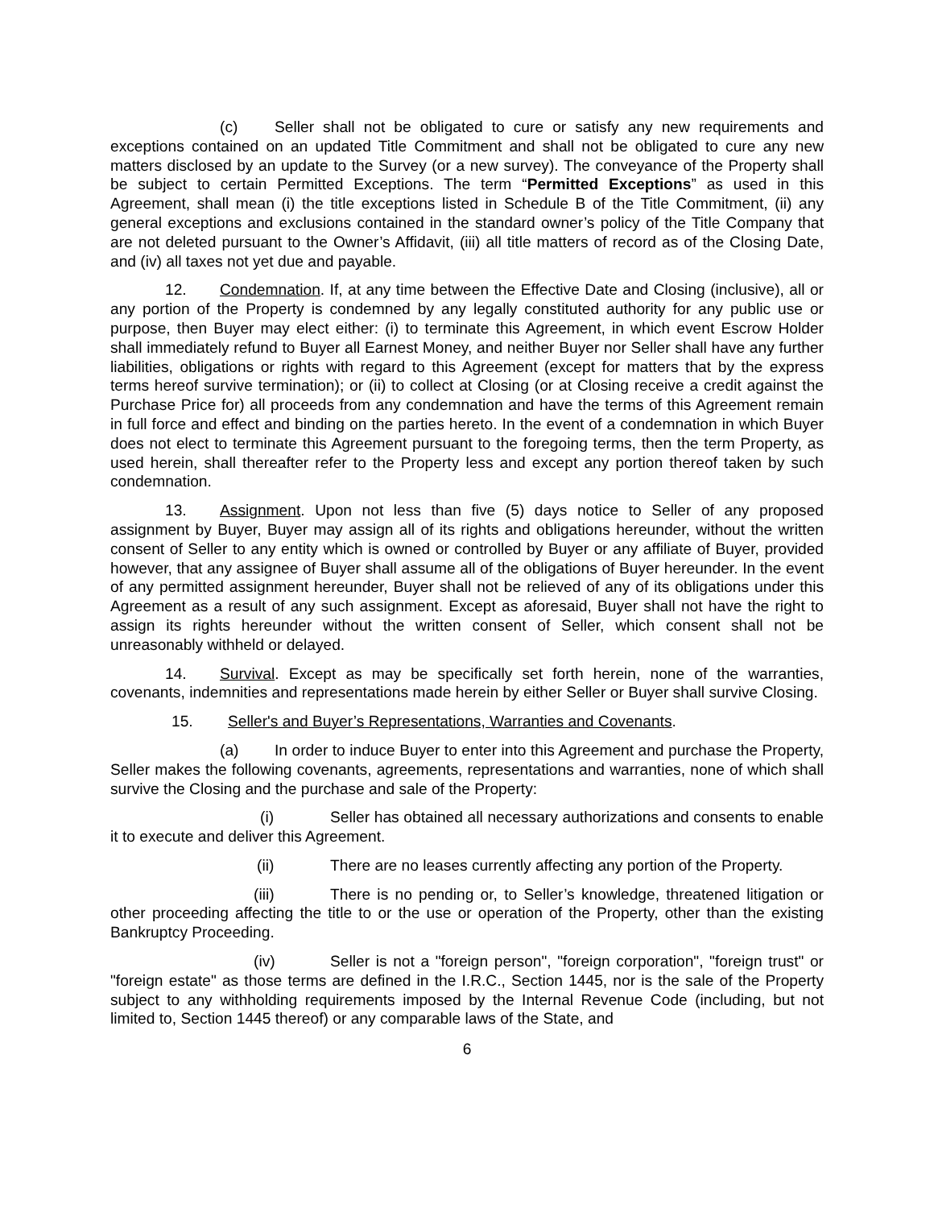(c) Seller shall not be obligated to cure or satisfy any new requirements and exceptions contained on an updated Title Commitment and shall not be obligated to cure any new matters disclosed by an update to the Survey (or a new survey). The conveyance of the Property shall be subject to certain Permitted Exceptions. The term “Permitted Exceptions” as used in this Agreement, shall mean (i) the title exceptions listed in Schedule B of the Title Commitment, (ii) any general exceptions and exclusions contained in the standard owner’s policy of the Title Company that are not deleted pursuant to the Owner’s Affidavit, (iii) all title matters of record as of the Closing Date, and (iv) all taxes not yet due and payable.
12. Condemnation. If, at any time between the Effective Date and Closing (inclusive), all or any portion of the Property is condemned by any legally constituted authority for any public use or purpose, then Buyer may elect either: (i) to terminate this Agreement, in which event Escrow Holder shall immediately refund to Buyer all Earnest Money, and neither Buyer nor Seller shall have any further liabilities, obligations or rights with regard to this Agreement (except for matters that by the express terms hereof survive termination); or (ii) to collect at Closing (or at Closing receive a credit against the Purchase Price for) all proceeds from any condemnation and have the terms of this Agreement remain in full force and effect and binding on the parties hereto. In the event of a condemnation in which Buyer does not elect to terminate this Agreement pursuant to the foregoing terms, then the term Property, as used herein, shall thereafter refer to the Property less and except any portion thereof taken by such condemnation.
13. Assignment. Upon not less than five (5) days notice to Seller of any proposed assignment by Buyer, Buyer may assign all of its rights and obligations hereunder, without the written consent of Seller to any entity which is owned or controlled by Buyer or any affiliate of Buyer, provided however, that any assignee of Buyer shall assume all of the obligations of Buyer hereunder. In the event of any permitted assignment hereunder, Buyer shall not be relieved of any of its obligations under this Agreement as a result of any such assignment. Except as aforesaid, Buyer shall not have the right to assign its rights hereunder without the written consent of Seller, which consent shall not be unreasonably withheld or delayed.
14. Survival. Except as may be specifically set forth herein, none of the warranties, covenants, indemnities and representations made herein by either Seller or Buyer shall survive Closing.
15. Seller's and Buyer’s Representations, Warranties and Covenants.
(a) In order to induce Buyer to enter into this Agreement and purchase the Property, Seller makes the following covenants, agreements, representations and warranties, none of which shall survive the Closing and the purchase and sale of the Property:
(i) Seller has obtained all necessary authorizations and consents to enable it to execute and deliver this Agreement.
(ii) There are no leases currently affecting any portion of the Property.
(iii) There is no pending or, to Seller’s knowledge, threatened litigation or other proceeding affecting the title to or the use or operation of the Property, other than the existing Bankruptcy Proceeding.
(iv) Seller is not a "foreign person", "foreign corporation", "foreign trust" or "foreign estate" as those terms are defined in the I.R.C., Section 1445, nor is the sale of the Property subject to any withholding requirements imposed by the Internal Revenue Code (including, but not limited to, Section 1445 thereof) or any comparable laws of the State, and
6